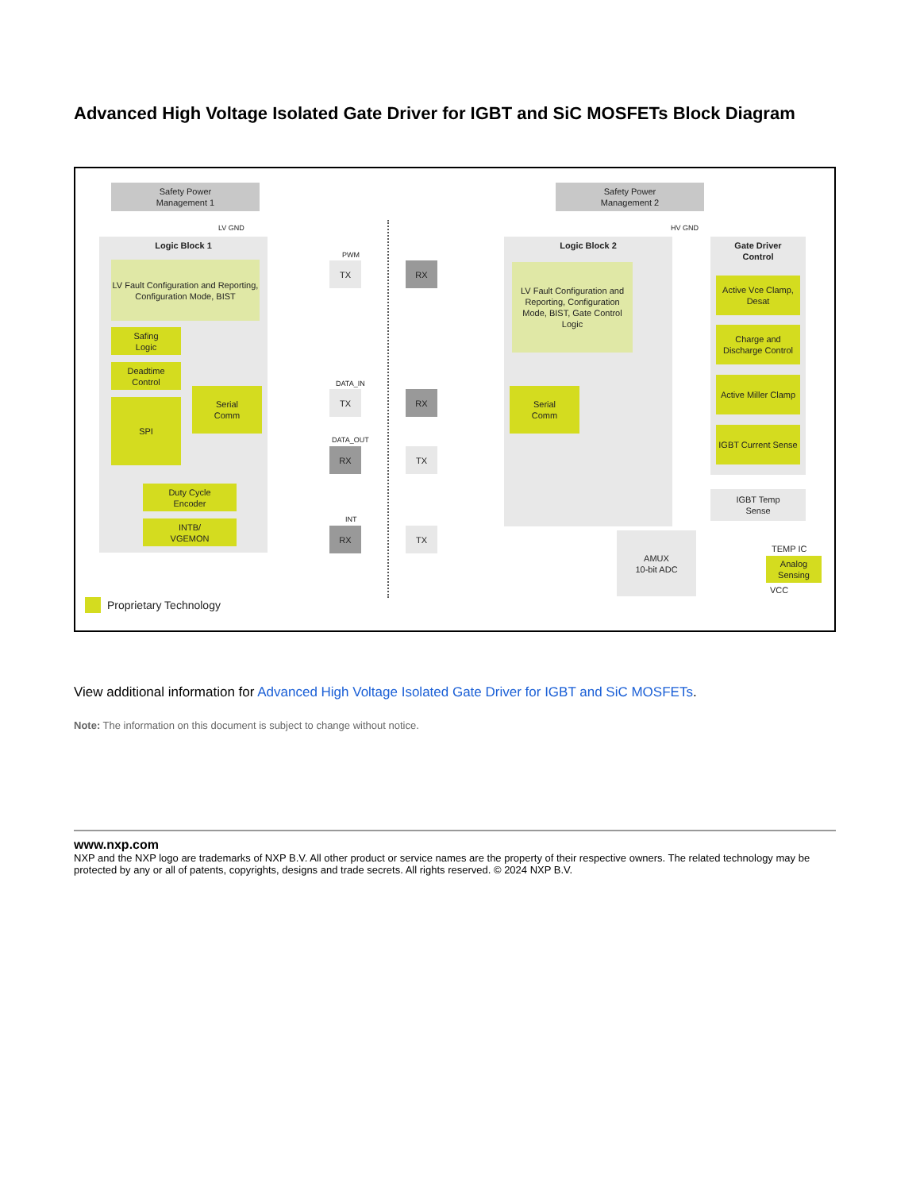Advanced High Voltage Isolated Gate Driver for IGBT and SiC MOSFETs Block Diagram
Safety Power
Management 1
LV GND
Logic Block 1
LV Fault Configuration and Reporting, Configuration Mode, BIST
Safing
Logic
Deadtime
Control
SPI
Serial
Comm
Duty Cycle
Encoder
INTB/
VGEMON
PWM
TX
DATA_IN
TX
DATA_OUT
RX
INT
RX
RX
RX
TX
TX
Safety Power
Management 2
HV GND
Logic Block 2
LV Fault Configuration and Reporting, Configuration Mode, BIST, Gate Control Logic
Serial
Comm
Gate Driver
Control
Active Vce Clamp, Desat
Charge and Discharge Control
Active Miller Clamp
IGBT Current Sense
IGBT Temp
Sense
AMUX
10-bit ADC
TEMP IC
Analog
Sensing
VCC
Proprietary Technology
View additional information for Advanced High Voltage Isolated Gate Driver for IGBT and SiC MOSFETs.
Note: The information on this document is subject to change without notice.
www.nxp.com
NXP and the NXP logo are trademarks of NXP B.V. All other product or service names are the property of their respective owners. The related technology may be protected by any or all of patents, copyrights, designs and trade secrets. All rights reserved. © 2024 NXP B.V.